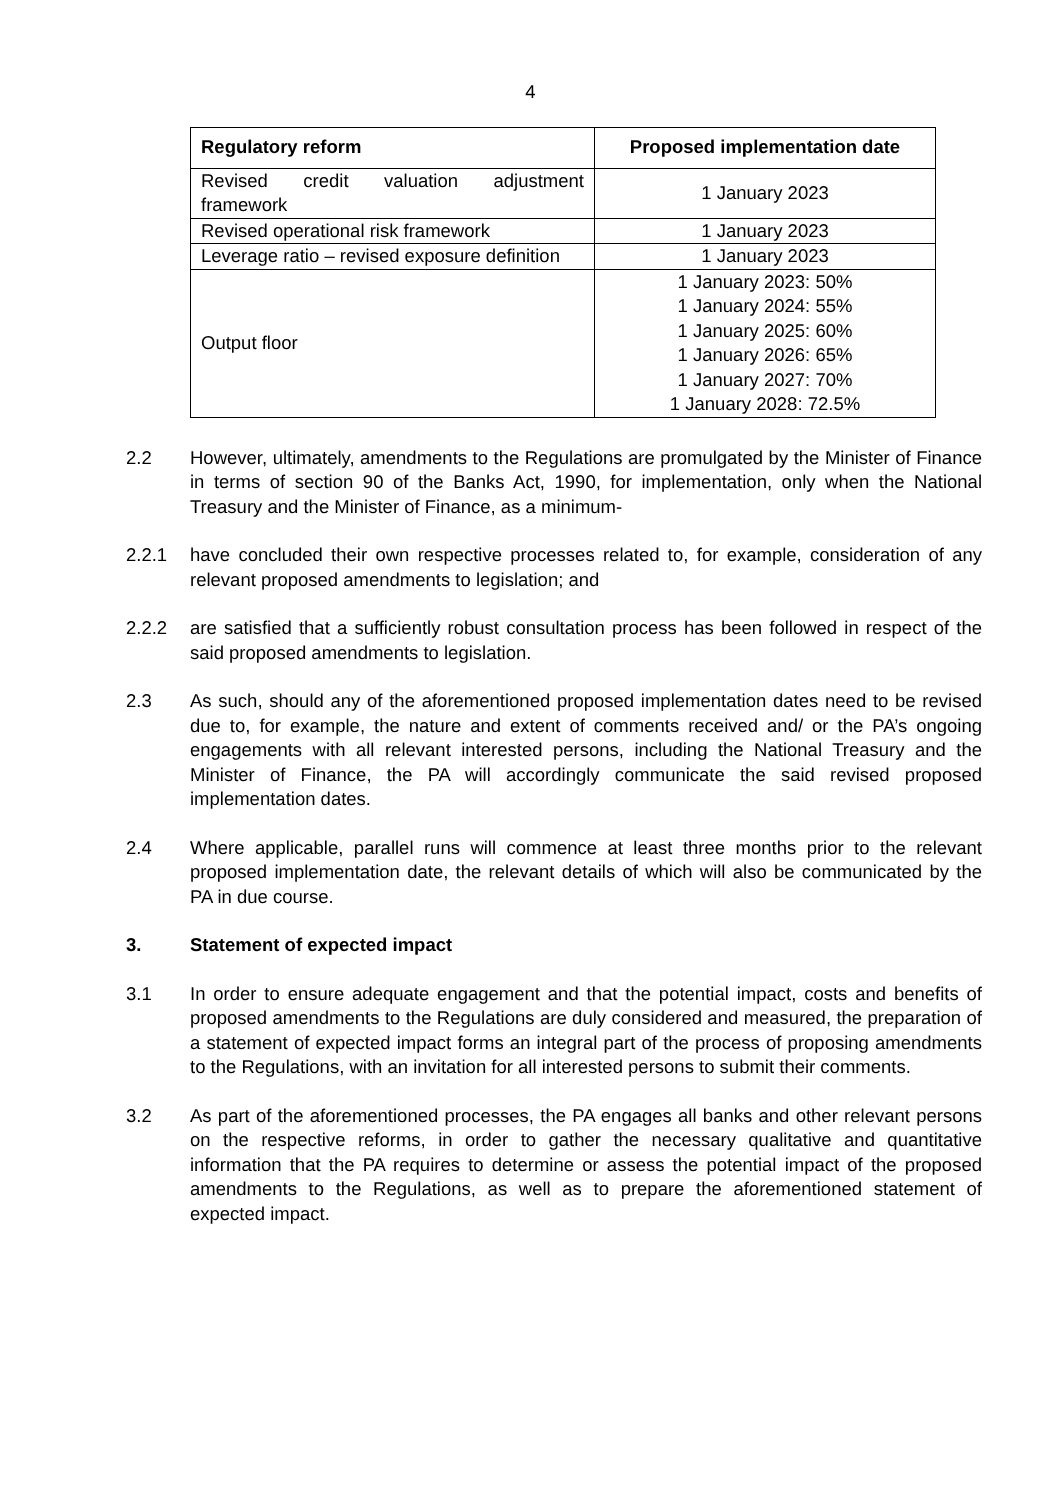4
| Regulatory reform | Proposed implementation date |
| --- | --- |
| Revised credit valuation adjustment framework | 1 January 2023 |
| Revised operational risk framework | 1 January 2023 |
| Leverage ratio – revised exposure definition | 1 January 2023 |
| Output floor | 1 January 2023: 50% 1 January 2024: 55% 1 January 2025: 60% 1 January 2026: 65% 1 January 2027: 70% 1 January 2028: 72.5% |
2.2 However, ultimately, amendments to the Regulations are promulgated by the Minister of Finance in terms of section 90 of the Banks Act, 1990, for implementation, only when the National Treasury and the Minister of Finance, as a minimum-
2.2.1 have concluded their own respective processes related to, for example, consideration of any relevant proposed amendments to legislation; and
2.2.2 are satisfied that a sufficiently robust consultation process has been followed in respect of the said proposed amendments to legislation.
2.3 As such, should any of the aforementioned proposed implementation dates need to be revised due to, for example, the nature and extent of comments received and/ or the PA’s ongoing engagements with all relevant interested persons, including the National Treasury and the Minister of Finance, the PA will accordingly communicate the said revised proposed implementation dates.
2.4 Where applicable, parallel runs will commence at least three months prior to the relevant proposed implementation date, the relevant details of which will also be communicated by the PA in due course.
3. Statement of expected impact
3.1 In order to ensure adequate engagement and that the potential impact, costs and benefits of proposed amendments to the Regulations are duly considered and measured, the preparation of a statement of expected impact forms an integral part of the process of proposing amendments to the Regulations, with an invitation for all interested persons to submit their comments.
3.2 As part of the aforementioned processes, the PA engages all banks and other relevant persons on the respective reforms, in order to gather the necessary qualitative and quantitative information that the PA requires to determine or assess the potential impact of the proposed amendments to the Regulations, as well as to prepare the aforementioned statement of expected impact.